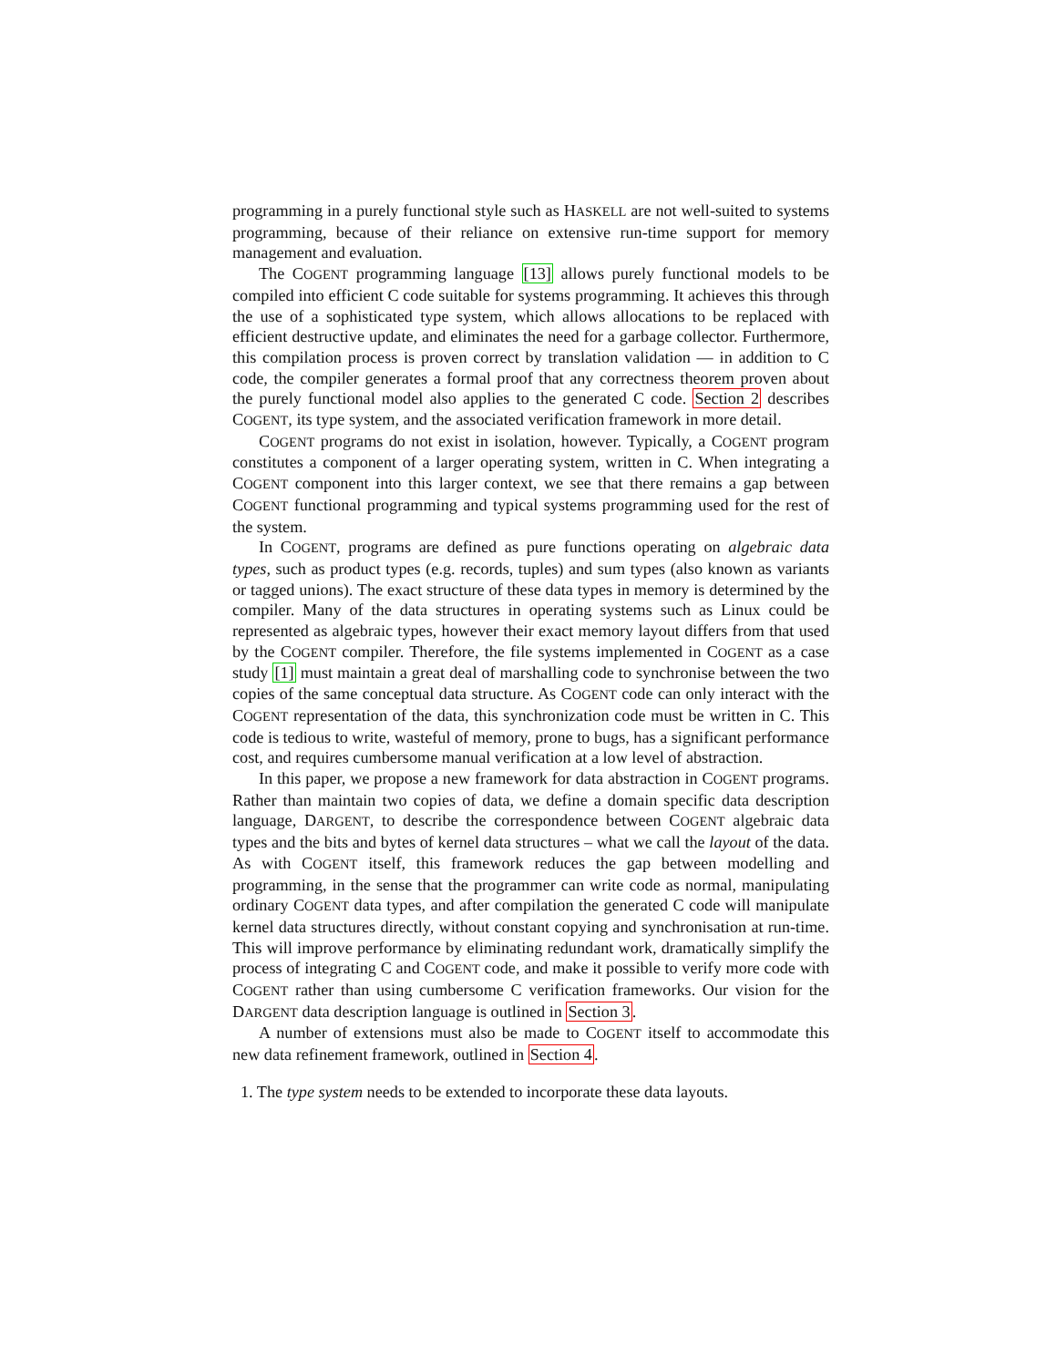programming in a purely functional style such as HASKELL are not well-suited to systems programming, because of their reliance on extensive run-time support for memory management and evaluation.
The COGENT programming language [13] allows purely functional models to be compiled into efficient C code suitable for systems programming. It achieves this through the use of a sophisticated type system, which allows allocations to be replaced with efficient destructive update, and eliminates the need for a garbage collector. Furthermore, this compilation process is proven correct by translation validation — in addition to C code, the compiler generates a formal proof that any correctness theorem proven about the purely functional model also applies to the generated C code. Section 2 describes COGENT, its type system, and the associated verification framework in more detail.
COGENT programs do not exist in isolation, however. Typically, a COGENT program constitutes a component of a larger operating system, written in C. When integrating a COGENT component into this larger context, we see that there remains a gap between COGENT functional programming and typical systems programming used for the rest of the system.
In COGENT, programs are defined as pure functions operating on algebraic data types, such as product types (e.g. records, tuples) and sum types (also known as variants or tagged unions). The exact structure of these data types in memory is determined by the compiler. Many of the data structures in operating systems such as Linux could be represented as algebraic types, however their exact memory layout differs from that used by the COGENT compiler. Therefore, the file systems implemented in COGENT as a case study [1] must maintain a great deal of marshalling code to synchronise between the two copies of the same conceptual data structure. As COGENT code can only interact with the COGENT representation of the data, this synchronization code must be written in C. This code is tedious to write, wasteful of memory, prone to bugs, has a significant performance cost, and requires cumbersome manual verification at a low level of abstraction.
In this paper, we propose a new framework for data abstraction in COGENT programs. Rather than maintain two copies of data, we define a domain specific data description language, DARGENT, to describe the correspondence between COGENT algebraic data types and the bits and bytes of kernel data structures – what we call the layout of the data. As with COGENT itself, this framework reduces the gap between modelling and programming, in the sense that the programmer can write code as normal, manipulating ordinary COGENT data types, and after compilation the generated C code will manipulate kernel data structures directly, without constant copying and synchronisation at run-time. This will improve performance by eliminating redundant work, dramatically simplify the process of integrating C and COGENT code, and make it possible to verify more code with COGENT rather than using cumbersome C verification frameworks. Our vision for the DARGENT data description language is outlined in Section 3.
A number of extensions must also be made to COGENT itself to accommodate this new data refinement framework, outlined in Section 4.
1. The type system needs to be extended to incorporate these data layouts.